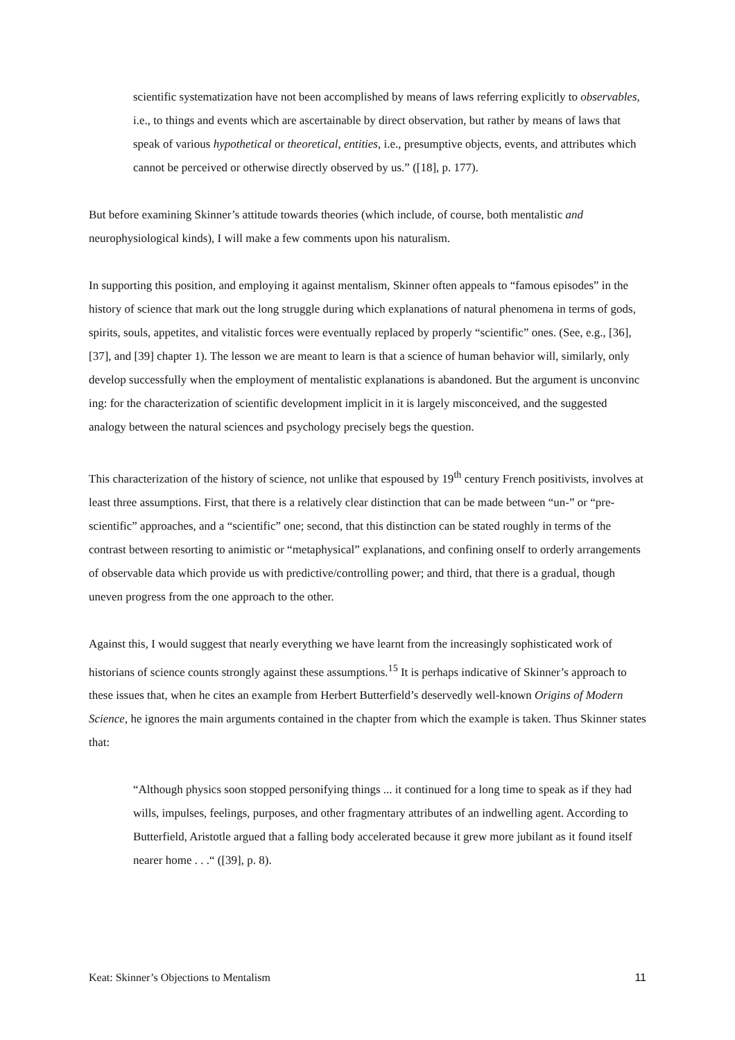scientific systematization have not been accomplished by means of laws referring explicitly to observables, i.e., to things and events which are ascertainable by direct observation, but rather by means of laws that speak of various hypothetical or theoretical, entities, i.e., presumptive objects, events, and attributes which cannot be perceived or otherwise directly observed by us.” ([18], p. 177).
But before examining Skinner’s attitude towards theories (which include, of course, both mentalistic and neurophysiological kinds), I will make a few comments upon his naturalism.
In supporting this position, and employing it against mentalism, Skinner often appeals to “famous episodes” in the history of science that mark out the long struggle during which explanations of natural phenomena in terms of gods, spirits, souls, appetites, and vitalistic forces were eventually replaced by properly “scientific” ones. (See, e.g., [36], [37], and [39] chapter 1). The lesson we are meant to learn is that a science of human behavior will, similarly, only develop successfully when the employment of mentalistic explanations is abandoned. But the argument is unconvinc ing: for the characterization of scientific development implicit in it is largely misconceived, and the suggested analogy between the natural sciences and psychology precisely begs the question.
This characterization of the history of science, not unlike that espoused by 19<sup>th</sup> century French positivists, involves at least three assumptions. First, that there is a relatively clear distinction that can be made between “un-” or “pre-scientific” approaches, and a “scientific” one; second, that this distinction can be stated roughly in terms of the contrast between resorting to animistic or “metaphysical” explanations, and confining onself to orderly arrangements of observable data which provide us with predictive/controlling power; and third, that there is a gradual, though uneven progress from the one approach to the other.
Against this, I would suggest that nearly everything we have learnt from the increasingly sophisticated work of historians of science counts strongly against these assumptions.<sup>15</sup> It is perhaps indicative of Skinner’s approach to these issues that, when he cites an example from Herbert Butterfield’s deservedly well-known Origins of Modern Science, he ignores the main arguments contained in the chapter from which the example is taken. Thus Skinner states that:
“Although physics soon stopped personifying things ... it continued for a long time to speak as if they had wills, impulses, feelings, purposes, and other fragmentary attributes of an indwelling agent. According to Butterfield, Aristotle argued that a falling body accelerated because it grew more jubilant as it found itself nearer home . . .“ ([39], p. 8).
Keat: Skinner’s Objections to Mentalism 11